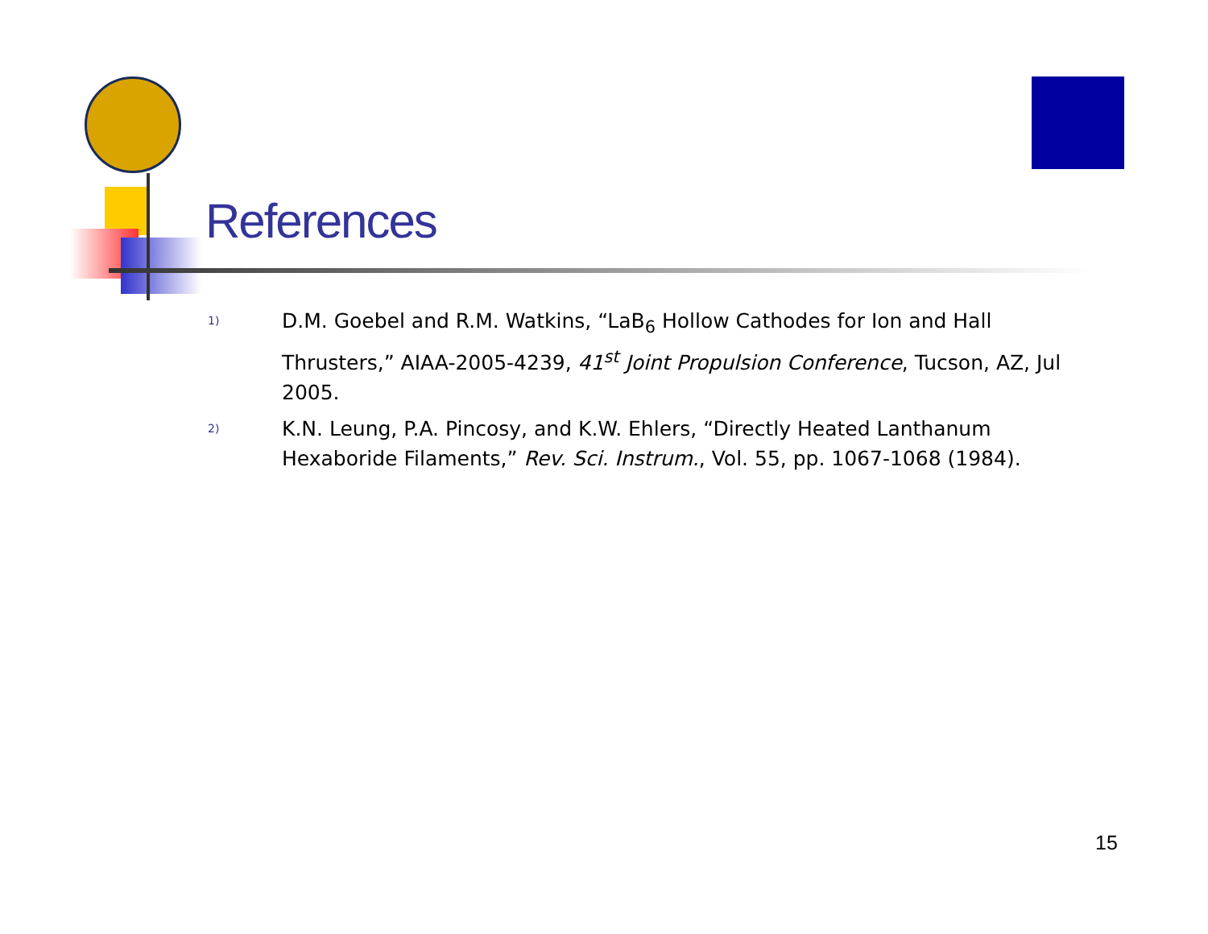References
1)
D.M. Goebel and R.M. Watkins, “LaB<sub>6</sub> Hollow Cathodes for Ion and Hall Thrusters,” AIAA-2005-4239, 41<sup>st</sup> Joint Propulsion Conference, Tucson, AZ, Jul 2005.
2)
K.N. Leung, P.A. Pincosy, and K.W. Ehlers, “Directly Heated Lanthanum Hexaboride Filaments,” Rev. Sci. Instrum., Vol. 55, pp. 1067-1068 (1984).
15